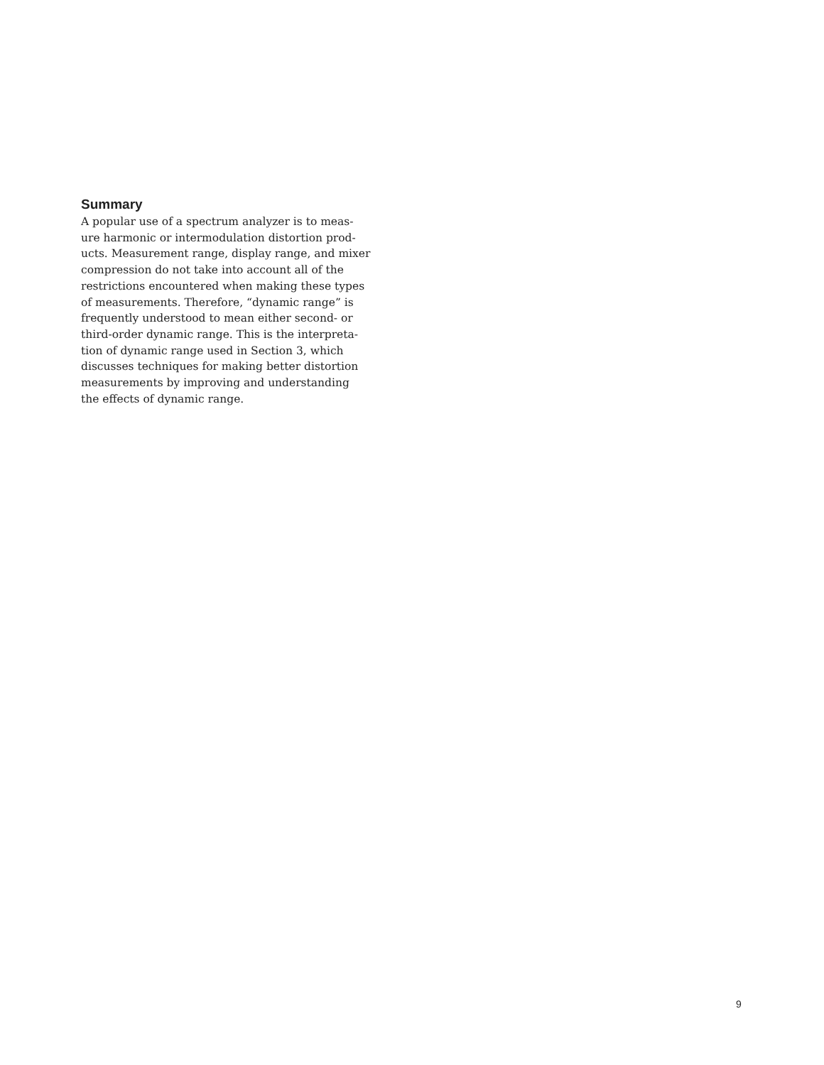Summary
A popular use of a spectrum analyzer is to meas-
ure harmonic or intermodulation distortion prod-
ucts. Measurement range, display range, and mixer
compression do not take into account all of the
restrictions encountered when making these types
of measurements. Therefore, “dynamic range” is
frequently understood to mean either second- or
third-order dynamic range. This is the interpreta-
tion of dynamic range used in Section 3, which
discusses techniques for making better distortion
measurements by improving and understanding
the effects of dynamic range.
9